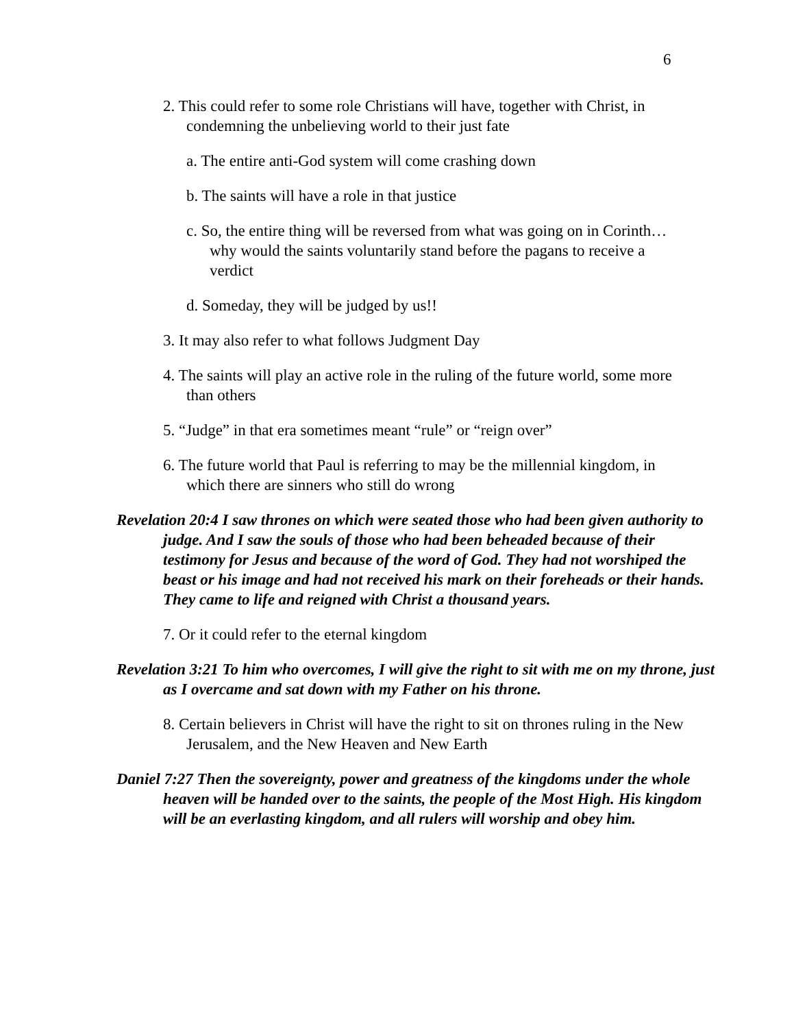6
2. This could refer to some role Christians will have, together with Christ, in condemning the unbelieving world to their just fate
a. The entire anti-God system will come crashing down
b. The saints will have a role in that justice
c. So, the entire thing will be reversed from what was going on in Corinth… why would the saints voluntarily stand before the pagans to receive a verdict
d. Someday, they will be judged by us!!
3. It may also refer to what follows Judgment Day
4. The saints will play an active role in the ruling of the future world, some more than others
5. “Judge” in that era sometimes meant “rule” or “reign over”
6. The future world that Paul is referring to may be the millennial kingdom, in which there are sinners who still do wrong
Revelation 20:4 I saw thrones on which were seated those who had been given authority to judge. And I saw the souls of those who had been beheaded because of their testimony for Jesus and because of the word of God. They had not worshiped the beast or his image and had not received his mark on their foreheads or their hands. They came to life and reigned with Christ a thousand years.
7. Or it could refer to the eternal kingdom
Revelation 3:21 To him who overcomes, I will give the right to sit with me on my throne, just as I overcame and sat down with my Father on his throne.
8. Certain believers in Christ will have the right to sit on thrones ruling in the New Jerusalem, and the New Heaven and New Earth
Daniel 7:27 Then the sovereignty, power and greatness of the kingdoms under the whole heaven will be handed over to the saints, the people of the Most High. His kingdom will be an everlasting kingdom, and all rulers will worship and obey him.